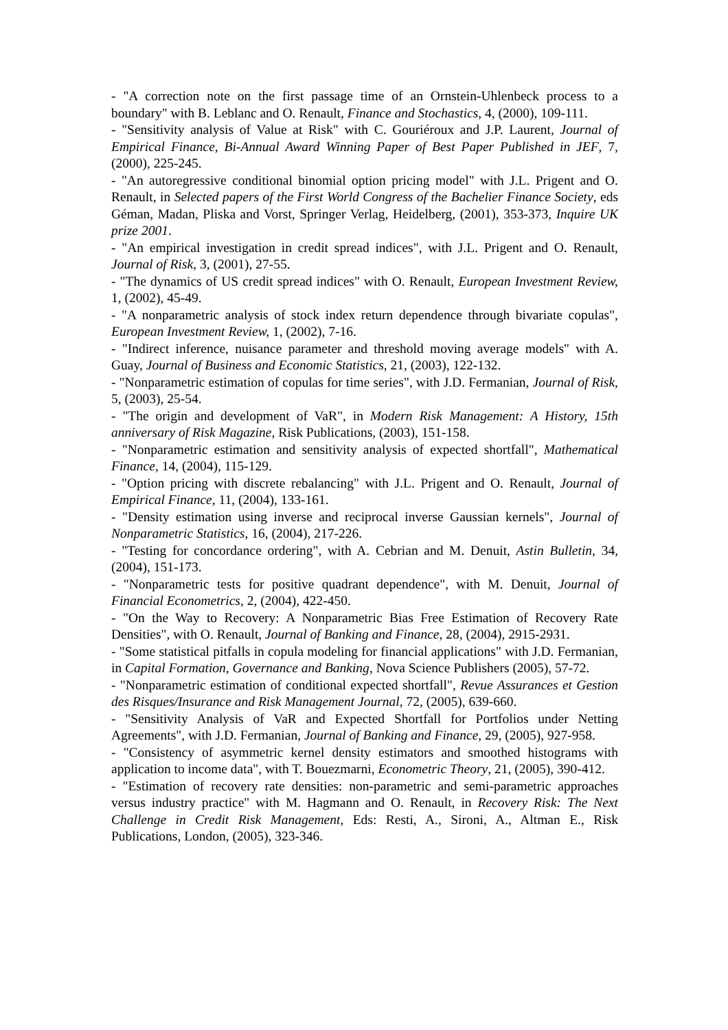- "A correction note on the first passage time of an Ornstein-Uhlenbeck process to a boundary" with B. Leblanc and O. Renault, Finance and Stochastics, 4, (2000), 109-111.
- "Sensitivity analysis of Value at Risk" with C. Gouriéroux and J.P. Laurent, Journal of Empirical Finance, Bi-Annual Award Winning Paper of Best Paper Published in JEF, 7, (2000), 225-245.
- "An autoregressive conditional binomial option pricing model" with J.L. Prigent and O. Renault, in Selected papers of the First World Congress of the Bachelier Finance Society, eds Géman, Madan, Pliska and Vorst, Springer Verlag, Heidelberg, (2001), 353-373, Inquire UK prize 2001.
- "An empirical investigation in credit spread indices", with J.L. Prigent and O. Renault, Journal of Risk, 3, (2001), 27-55.
- "The dynamics of US credit spread indices" with O. Renault, European Investment Review, 1, (2002), 45-49.
- "A nonparametric analysis of stock index return dependence through bivariate copulas", European Investment Review, 1, (2002), 7-16.
- "Indirect inference, nuisance parameter and threshold moving average models" with A. Guay, Journal of Business and Economic Statistics, 21, (2003), 122-132.
- "Nonparametric estimation of copulas for time series", with J.D. Fermanian, Journal of Risk, 5, (2003), 25-54.
- "The origin and development of VaR", in Modern Risk Management: A History, 15th anniversary of Risk Magazine, Risk Publications, (2003), 151-158.
- "Nonparametric estimation and sensitivity analysis of expected shortfall", Mathematical Finance, 14, (2004), 115-129.
- "Option pricing with discrete rebalancing" with J.L. Prigent and O. Renault, Journal of Empirical Finance, 11, (2004), 133-161.
- "Density estimation using inverse and reciprocal inverse Gaussian kernels", Journal of Nonparametric Statistics, 16, (2004), 217-226.
- "Testing for concordance ordering", with A. Cebrian and M. Denuit, Astin Bulletin, 34, (2004), 151-173.
- "Nonparametric tests for positive quadrant dependence", with M. Denuit, Journal of Financial Econometrics, 2, (2004), 422-450.
- "On the Way to Recovery: A Nonparametric Bias Free Estimation of Recovery Rate Densities", with O. Renault, Journal of Banking and Finance, 28, (2004), 2915-2931.
- "Some statistical pitfalls in copula modeling for financial applications" with J.D. Fermanian, in Capital Formation, Governance and Banking, Nova Science Publishers (2005), 57-72.
- "Nonparametric estimation of conditional expected shortfall", Revue Assurances et Gestion des Risques/Insurance and Risk Management Journal, 72, (2005), 639-660.
- "Sensitivity Analysis of VaR and Expected Shortfall for Portfolios under Netting Agreements", with J.D. Fermanian, Journal of Banking and Finance, 29, (2005), 927-958.
- "Consistency of asymmetric kernel density estimators and smoothed histograms with application to income data", with T. Bouezmarni, Econometric Theory, 21, (2005), 390-412.
- "Estimation of recovery rate densities: non-parametric and semi-parametric approaches versus industry practice" with M. Hagmann and O. Renault, in Recovery Risk: The Next Challenge in Credit Risk Management, Eds: Resti, A., Sironi, A., Altman E., Risk Publications, London, (2005), 323-346.